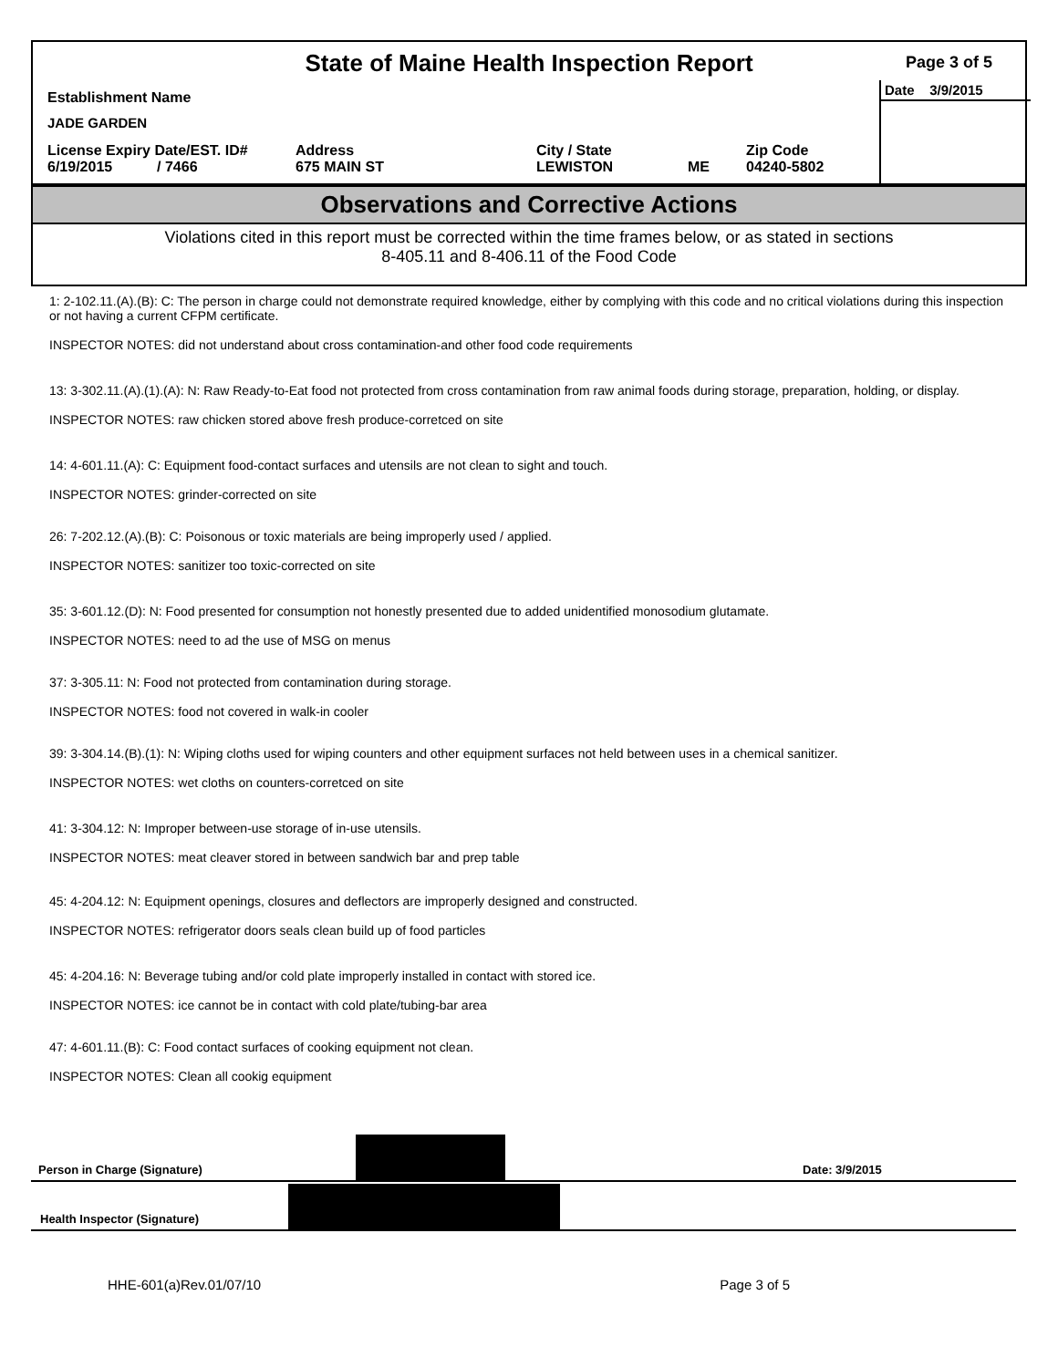State of Maine Health Inspection Report
Page 3 of 5
Date 3/9/2015
Establishment Name
JADE GARDEN
| License Expiry Date/EST. ID# 6/19/2015 / 7466 | Address 675 MAIN ST | City / State LEWISTON | ME | Zip Code 04240-5802 |
Observations and Corrective Actions
Violations cited in this report must be corrected within the time frames below, or as stated in sections
8-405.11 and 8-406.11 of the Food Code
1: 2-102.11.(A).(B): C: The person in charge could not demonstrate required knowledge, either by complying with this code and no critical violations during this inspection or not having a current CFPM certificate.
INSPECTOR NOTES: did not understand about cross contamination-and other food code requirements
13: 3-302.11.(A).(1).(A): N: Raw Ready-to-Eat food not protected from cross contamination from raw animal foods during storage, preparation, holding, or display.
INSPECTOR NOTES: raw chicken stored above fresh produce-corretced on site
14: 4-601.11.(A): C: Equipment food-contact surfaces and utensils are not clean to sight and touch.
INSPECTOR NOTES: grinder-corrected on site
26: 7-202.12.(A).(B): C: Poisonous or toxic materials are being improperly used / applied.
INSPECTOR NOTES: sanitizer too toxic-corrected on site
35: 3-601.12.(D): N: Food presented for consumption not honestly presented due to added unidentified monosodium glutamate.
INSPECTOR NOTES: need to ad the use of MSG on menus
37: 3-305.11: N: Food not protected from contamination during storage.
INSPECTOR NOTES: food not covered in walk-in cooler
39: 3-304.14.(B).(1): N: Wiping cloths used for wiping counters and other equipment surfaces not held between uses in a chemical sanitizer.
INSPECTOR NOTES: wet cloths on counters-corretced on site
41: 3-304.12: N: Improper between-use storage of in-use utensils.
INSPECTOR NOTES: meat cleaver stored in between sandwich bar and prep table
45: 4-204.12: N: Equipment openings, closures and deflectors are improperly designed and constructed.
INSPECTOR NOTES: refrigerator doors seals clean build up of food particles
45: 4-204.16: N: Beverage tubing and/or cold plate improperly installed in contact with stored ice.
INSPECTOR NOTES: ice cannot be in contact with cold plate/tubing-bar area
47: 4-601.11.(B): C: Food contact surfaces of cooking equipment not clean.
INSPECTOR NOTES: Clean all cookig equipment
Person in Charge (Signature) Date: 3/9/2015
Health Inspector (Signature)
HHE-601(a)Rev.01/07/10 Page 3 of 5